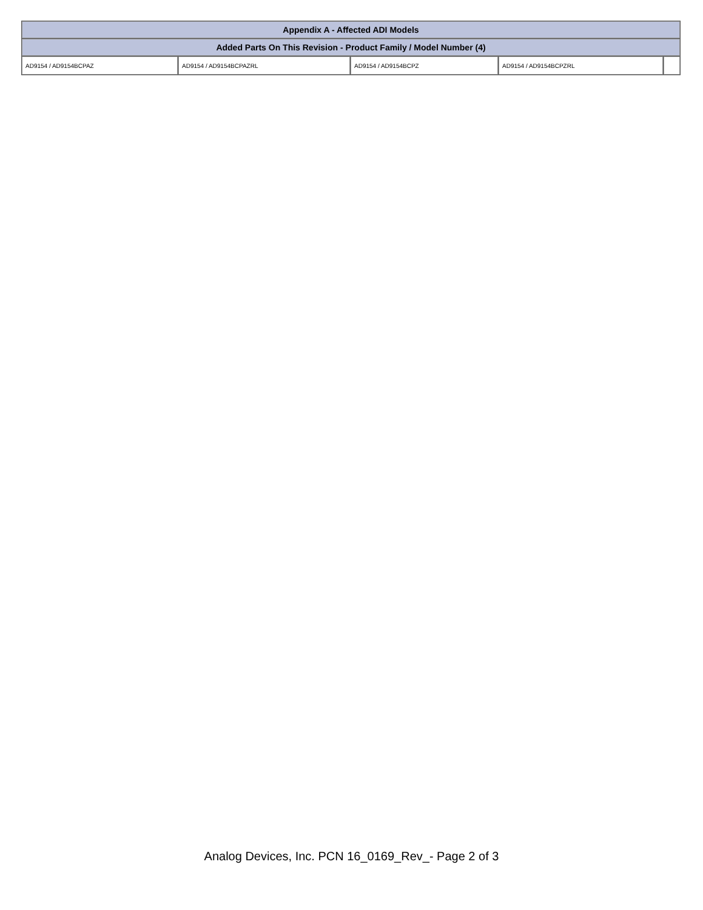| Appendix A - Affected ADI Models | | | | |
| --- | --- | --- | --- | --- |
| Added Parts On This Revision - Product Family / Model Number (4) | | | | |
| AD9154 / AD9154BCPAZ | AD9154 / AD9154BCPAZRL | AD9154 / AD9154BCPZ | AD9154 / AD9154BCPZRL | |
Analog Devices, Inc. PCN 16_0169_Rev_- Page 2 of 3